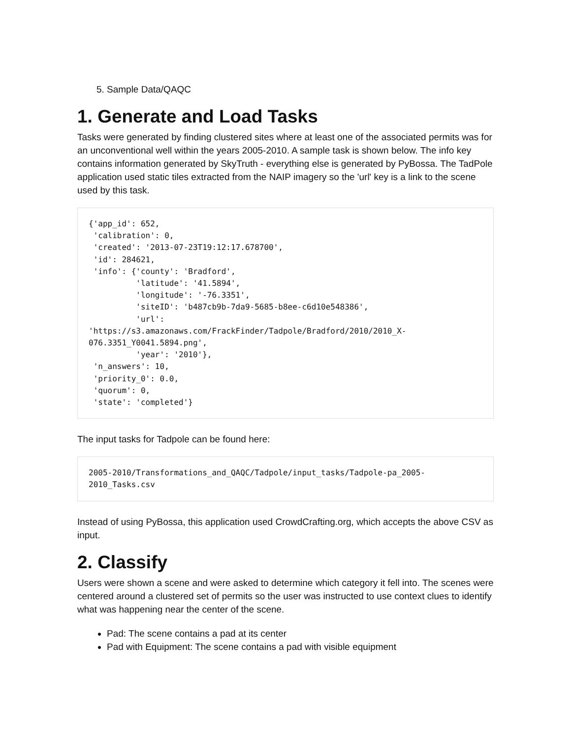5. Sample Data/QAQC
1. Generate and Load Tasks
Tasks were generated by finding clustered sites where at least one of the associated permits was for an unconventional well within the years 2005-2010. A sample task is shown below. The info key contains information generated by SkyTruth - everything else is generated by PyBossa. The TadPole application used static tiles extracted from the NAIP imagery so the 'url' key is a link to the scene used by this task.
{'app_id': 652,
 'calibration': 0,
 'created': '2013-07-23T19:12:17.678700',
 'id': 284621,
 'info': {'county': 'Bradford',
          'latitude': '41.5894',
          'longitude': '-76.3351',
          'siteID': 'b487cb9b-7da9-5685-b8ee-c6d10e548386',
          'url':
'https://s3.amazonaws.com/FrackFinder/Tadpole/Bradford/2010/2010_X-076.3351_Y0041.5894.png',
          'year': '2010'},
 'n_answers': 10,
 'priority_0': 0.0,
 'quorum': 0,
 'state': 'completed'}
The input tasks for Tadpole can be found here:
2005-2010/Transformations_and_QAQC/Tadpole/input_tasks/Tadpole-pa_2005-2010_Tasks.csv
Instead of using PyBossa, this application used CrowdCrafting.org, which accepts the above CSV as input.
2. Classify
Users were shown a scene and were asked to determine which category it fell into. The scenes were centered around a clustered set of permits so the user was instructed to use context clues to identify what was happening near the center of the scene.
Pad: The scene contains a pad at its center
Pad with Equipment: The scene contains a pad with visible equipment